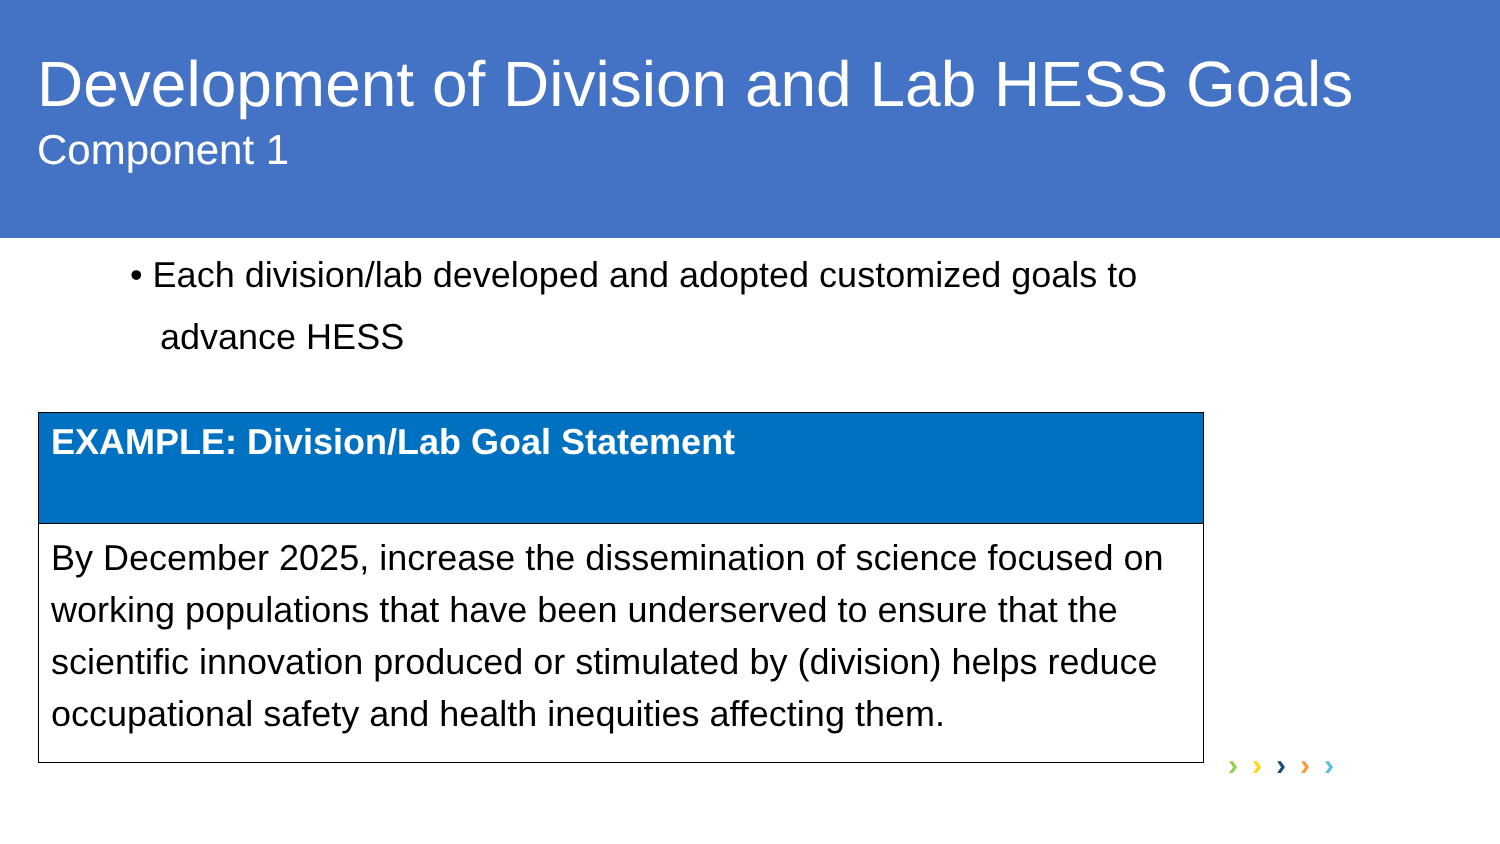Development of Division and Lab HESS Goals
Component 1
• Each division/lab developed and adopted customized goals to
advance HESS
| EXAMPLE: Division/Lab Goal Statement |
| --- |
| By December 2025, increase the dissemination of science focused on working populations that have been underserved to ensure that the scientific innovation produced or stimulated by (division) helps reduce occupational safety and health inequities affecting them. |
›››››